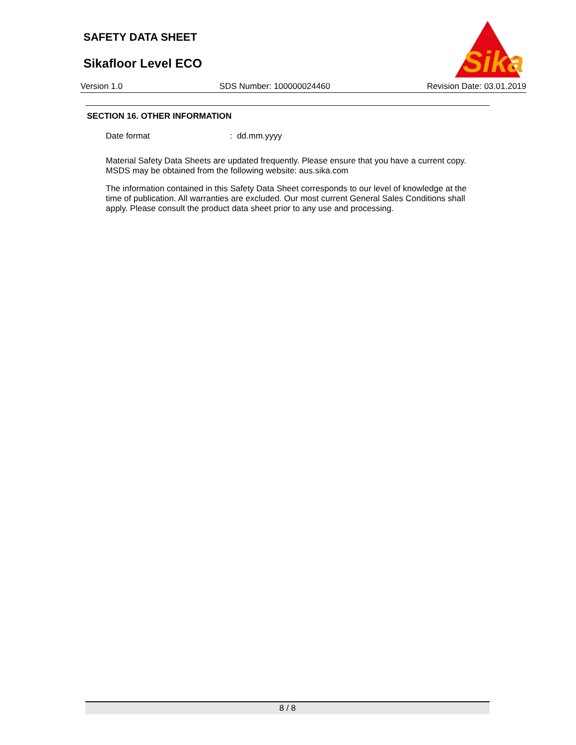SAFETY DATA SHEET
Sikafloor Level ECO
Sika
®
Version 1.0 SDS Number: 100000024460 Revision Date: 03.01.2019
SECTION 16. OTHER INFORMATION
Date format: dd.mm.yyyy
Material Safety Data Sheets are updated frequently. Please ensure that you have a current copy. MSDS may be obtained from the following website: aus.sika.com
The information contained in this Safety Data Sheet corresponds to our level of knowledge at the time of publication. All warranties are excluded. Our most current General Sales Conditions shall apply. Please consult the product data sheet prior to any use and processing.
8 / 8